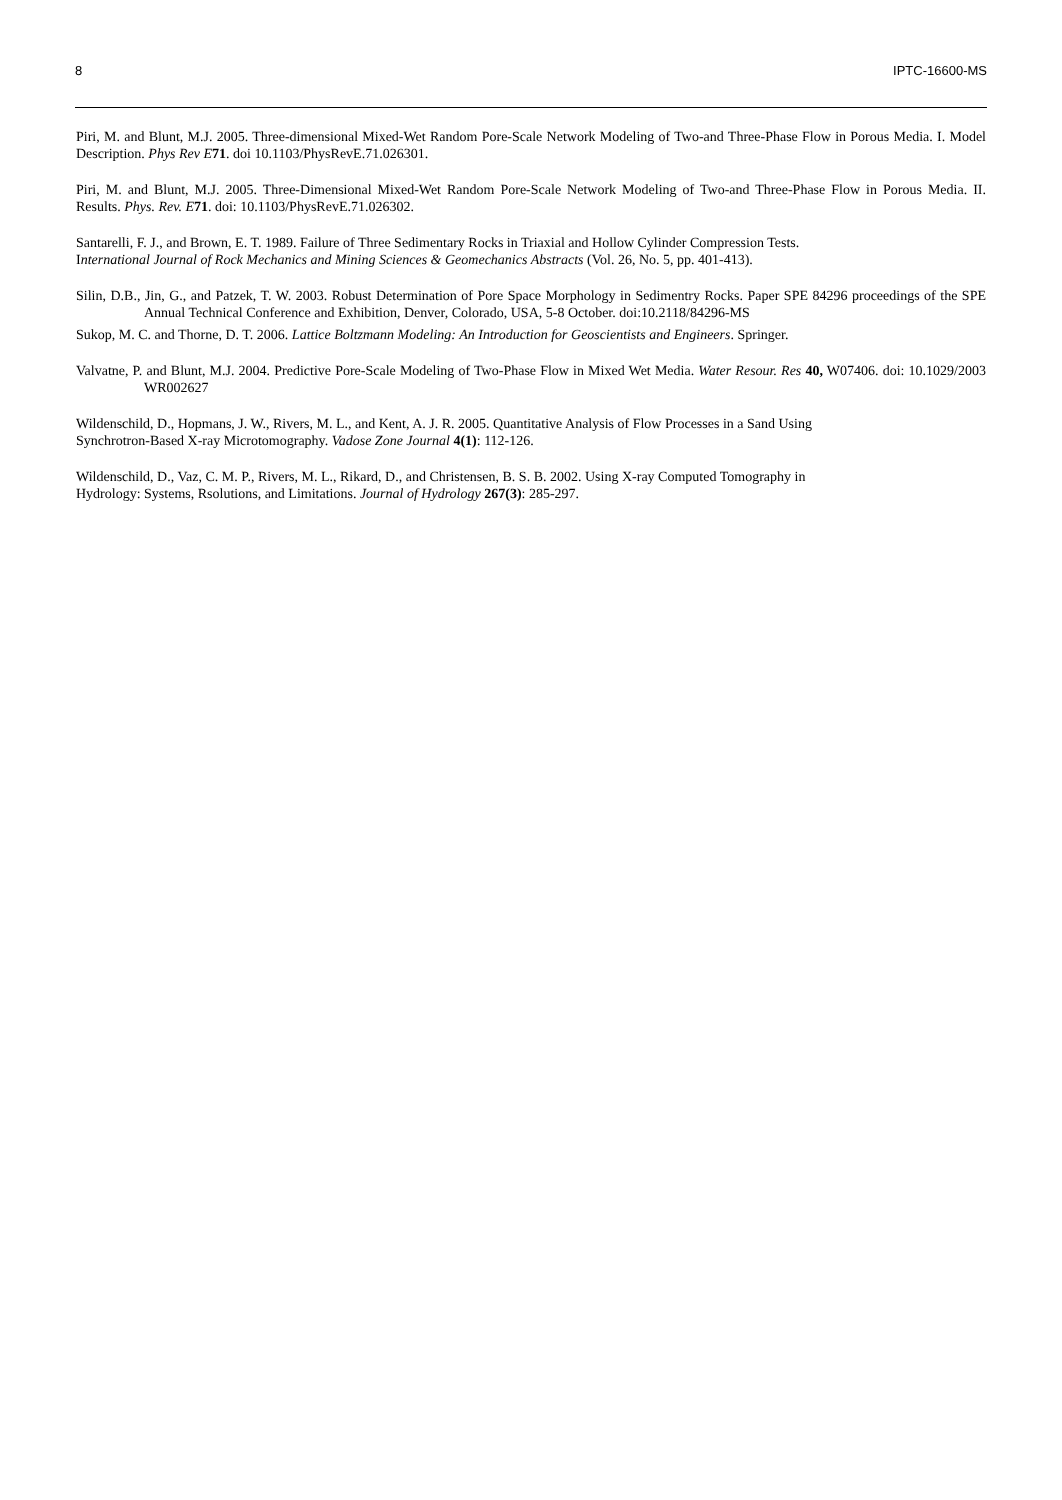8 IPTC-16600-MS
Piri, M. and Blunt, M.J. 2005. Three-dimensional Mixed-Wet Random Pore-Scale Network Modeling of Two-and Three-Phase Flow in Porous Media. I. Model Description. Phys Rev E 71. doi 10.1103/PhysRevE.71.026301.
Piri, M. and Blunt, M.J. 2005. Three-Dimensional Mixed-Wet Random Pore-Scale Network Modeling of Two-and Three-Phase Flow in Porous Media. II. Results. Phys. Rev. E 71. doi: 10.1103/PhysRevE.71.026302.
Santarelli, F. J., and Brown, E. T. 1989. Failure of Three Sedimentary Rocks in Triaxial and Hollow Cylinder Compression Tests.
International Journal of Rock Mechanics and Mining Sciences & Geomechanics Abstracts (Vol. 26, No. 5, pp. 401-413).
Silin, D.B., Jin, G., and Patzek, T. W. 2003. Robust Determination of Pore Space Morphology in Sedimentry Rocks. Paper SPE 84296 proceedings of the SPE Annual Technical Conference and Exhibition, Denver, Colorado, USA, 5-8 October. doi:10.2118/84296-MS
Sukop, M. C. and Thorne, D. T. 2006. Lattice Boltzmann Modeling: An Introduction for Geoscientists and Engineers. Springer.
Valvatne, P. and Blunt, M.J. 2004. Predictive Pore-Scale Modeling of Two-Phase Flow in Mixed Wet Media. Water Resour. Res 40, W07406. doi: 10.1029/2003 WR002627
Wildenschild, D., Hopmans, J. W., Rivers, M. L., and Kent, A. J. R. 2005. Quantitative Analysis of Flow Processes in a Sand Using
Synchrotron-Based X-ray Microtomography. Vadose Zone Journal 4(1): 112-126.
Wildenschild, D., Vaz, C. M. P., Rivers, M. L., Rikard, D., and Christensen, B. S. B. 2002. Using X-ray Computed Tomography in
Hydrology: Systems, Rsolutions, and Limitations. Journal of Hydrology 267(3): 285-297.